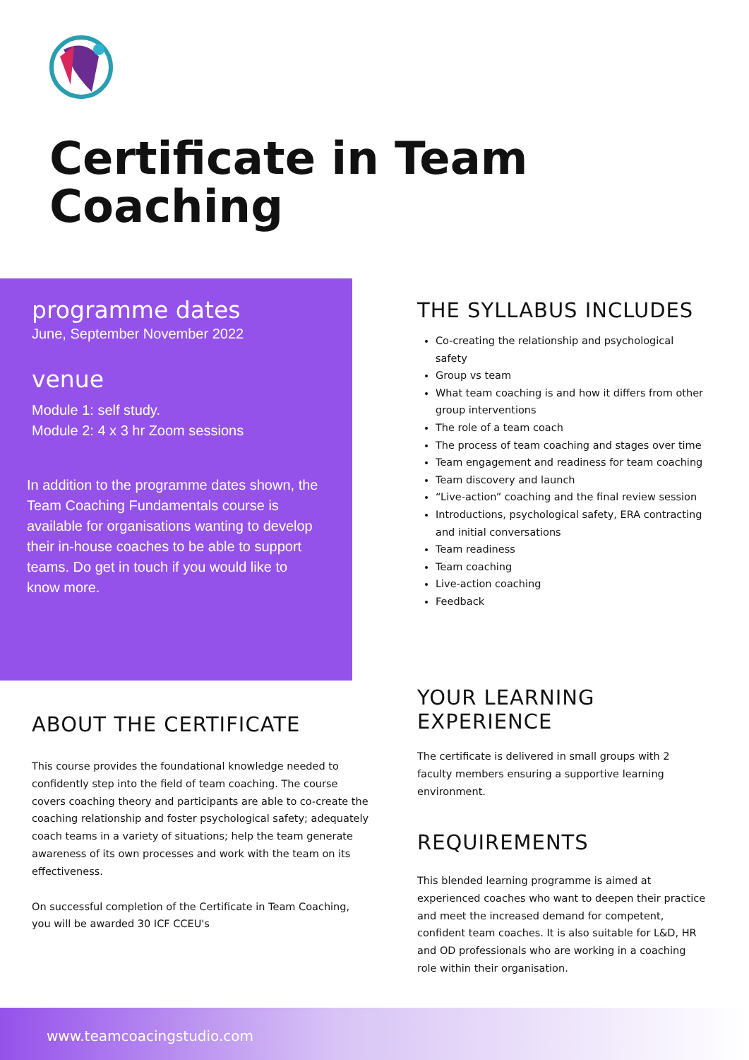Certificate in Team Coaching
programme dates
June, September November 2022
venue
Module 1: self study.
Module 2: 4 x 3 hr Zoom sessions
In addition to the programme dates shown, the Team Coaching Fundamentals course is available for organisations wanting to develop their in-house coaches to be able to support teams. Do get in touch if you would like to know more.
THE SYLLABUS INCLUDES
Co-creating the relationship and psychological safety
Group vs team
What team coaching is and how it differs from other group interventions
The role of a team coach
The process of team coaching and stages over time
Team engagement and readiness for team coaching
Team discovery and launch
“Live-action” coaching and the final review session
Introductions, psychological safety, ERA contracting and initial conversations
Team readiness
Team coaching
Live-action coaching
Feedback
ABOUT THE CERTIFICATE
This course provides the foundational knowledge needed to confidently step into the field of team coaching. The course covers coaching theory and participants are able to co-create the coaching relationship and foster psychological safety; adequately coach teams in a variety of situations; help the team generate awareness of its own processes and work with the team on its effectiveness.
On successful completion of the Certificate in Team Coaching, you will be awarded 30 ICF CCEU's
YOUR LEARNING EXPERIENCE
The certificate is delivered in small groups with 2 faculty members ensuring a supportive learning environment.
REQUIREMENTS
This blended learning programme is aimed at experienced coaches who want to deepen their practice and meet the increased demand for competent, confident team coaches. It is also suitable for L&D, HR and OD professionals who are working in a coaching role within their organisation.
www.teamcoacingstudio.com